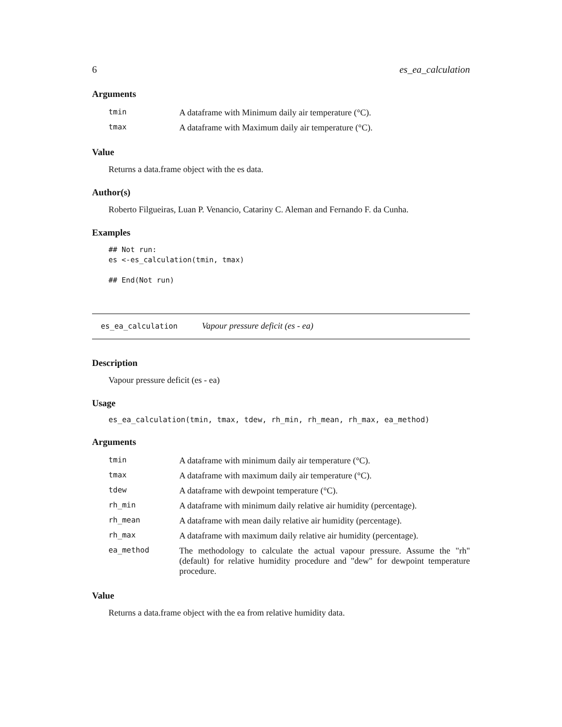6 es_ea_calculation
Arguments
| tmin | A dataframe with Minimum daily air temperature (°C). |
| tmax | A dataframe with Maximum daily air temperature (°C). |
Value
Returns a data.frame object with the es data.
Author(s)
Roberto Filgueiras, Luan P. Venancio, Catariny C. Aleman and Fernando F. da Cunha.
Examples
## Not run:
es <-es_calculation(tmin, tmax)

## End(Not run)
es_ea_calculation Vapour pressure deficit (es - ea)
Description
Vapour pressure deficit (es - ea)
Usage
es_ea_calculation(tmin, tmax, tdew, rh_min, rh_mean, rh_max, ea_method)
Arguments
| tmin | A dataframe with minimum daily air temperature (°C). |
| tmax | A dataframe with maximum daily air temperature (°C). |
| tdew | A dataframe with dewpoint temperature (°C). |
| rh_min | A dataframe with minimum daily relative air humidity (percentage). |
| rh_mean | A dataframe with mean daily relative air humidity (percentage). |
| rh_max | A dataframe with maximum daily relative air humidity (percentage). |
| ea_method | The methodology to calculate the actual vapour pressure. Assume the "rh" (default) for relative humidity procedure and "dew" for dewpoint temperature procedure. |
Value
Returns a data.frame object with the ea from relative humidity data.